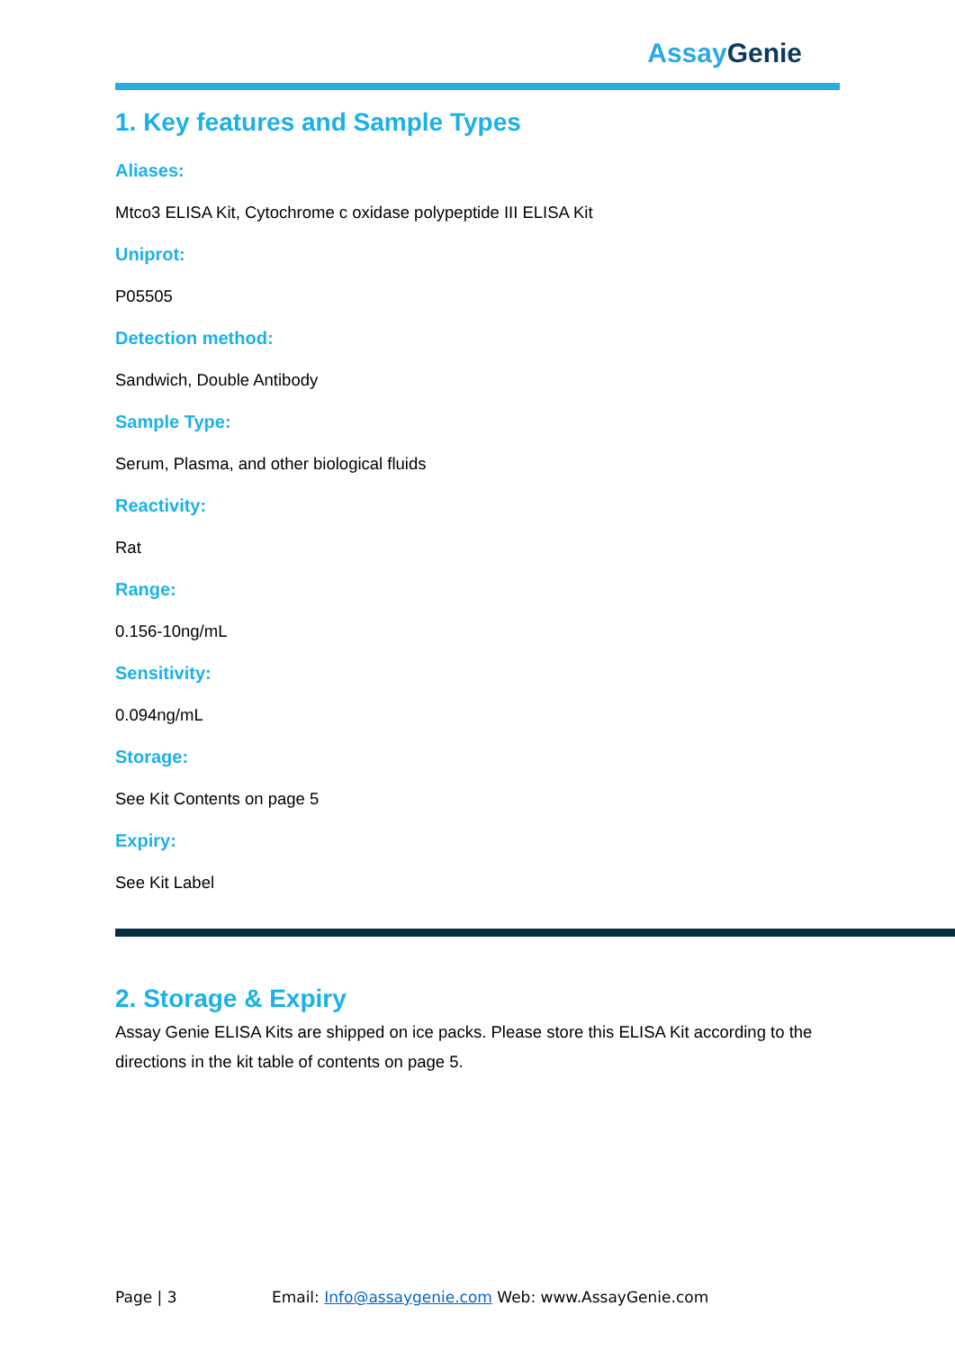Assay Genie
1. Key features and Sample Types
Aliases:
Mtco3 ELISA Kit, Cytochrome c oxidase polypeptide III ELISA Kit
Uniprot:
P05505
Detection method:
Sandwich, Double Antibody
Sample Type:
Serum, Plasma, and other biological fluids
Reactivity:
Rat
Range:
0.156-10ng/mL
Sensitivity:
0.094ng/mL
Storage:
See Kit Contents on page 5
Expiry:
See Kit Label
2. Storage & Expiry
Assay Genie ELISA Kits are shipped on ice packs. Please store this ELISA Kit according to the directions in the kit table of contents on page 5.
Page | 3 Email: Info@assaygenie.com Web: www.AssayGenie.com